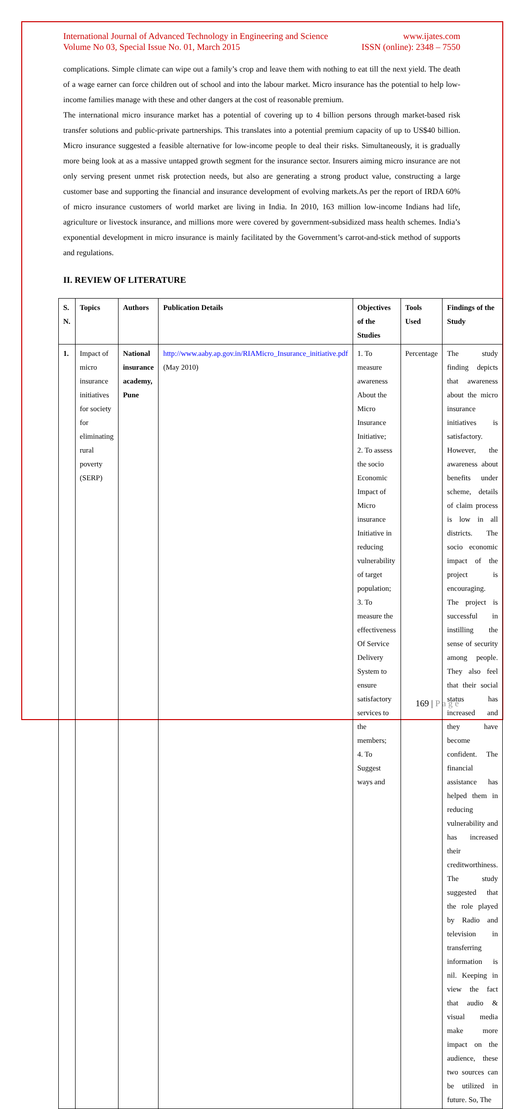International Journal of Advanced Technology in Engineering and Science
Volume No 03, Special Issue No. 01, March 2015
www.ijates.com
ISSN (online): 2348 – 7550
complications. Simple climate can wipe out a family’s crop and leave them with nothing to eat till the next yield. The death of a wage earner can force children out of school and into the labour market. Micro insurance has the potential to help low-income families manage with these and other dangers at the cost of reasonable premium.
The international micro insurance market has a potential of covering up to 4 billion persons through market-based risk transfer solutions and public-private partnerships. This translates into a potential premium capacity of up to US$40 billion. Micro insurance suggested a feasible alternative for low-income people to deal their risks. Simultaneously, it is gradually more being look at as a massive untapped growth segment for the insurance sector. Insurers aiming micro insurance are not only serving present unmet risk protection needs, but also are generating a strong product value, constructing a large customer base and supporting the financial and insurance development of evolving markets.As per the report of IRDA 60% of micro insurance customers of world market are living in India. In 2010, 163 million low-income Indians had life, agriculture or livestock insurance, and millions more were covered by government-subsidized mass health schemes. India’s exponential development in micro insurance is mainly facilitated by the Government’s carrot-and-stick method of supports and regulations.
II. REVIEW OF LITERATURE
| S. N. | Topics | Authors | Publication Details | Objectives of the Studies | Tools Used | Findings of the Study |
| --- | --- | --- | --- | --- | --- | --- |
| 1. | Impact of micro insurance initiatives for society for eliminating rural poverty (SERP) | National insurance academy, Pune | http://www.aaby.ap.gov.in/RIAMicro_Insurance_initiative.pdf (May 2010) | 1. To measure awareness About the Micro Insurance Initiative; 2. To assess the socio Economic Impact of Micro insurance Initiative in reducing vulnerability of target population; 3. To measure the effectiveness Of Service Delivery System to ensure satisfactory services to the members; 4. To Suggest ways and | Percentage | The study finding depicts that awareness about the micro insurance initiatives is satisfactory. However, the awareness about benefits under scheme, details of claim process is low in all districts. The socio economic impact of the project is encouraging. The project is successful in instilling the sense of security among people. They also feel that their social status has increased and they have become confident. The financial assistance has helped them in reducing vulnerability and has increased their creditworthiness. The study suggested that the role played by Radio and television in transferring information is nil. Keeping in view the fact that audio & visual media make more impact on the audience, these two sources can be utilized in future. So, The |
169 | P a g e